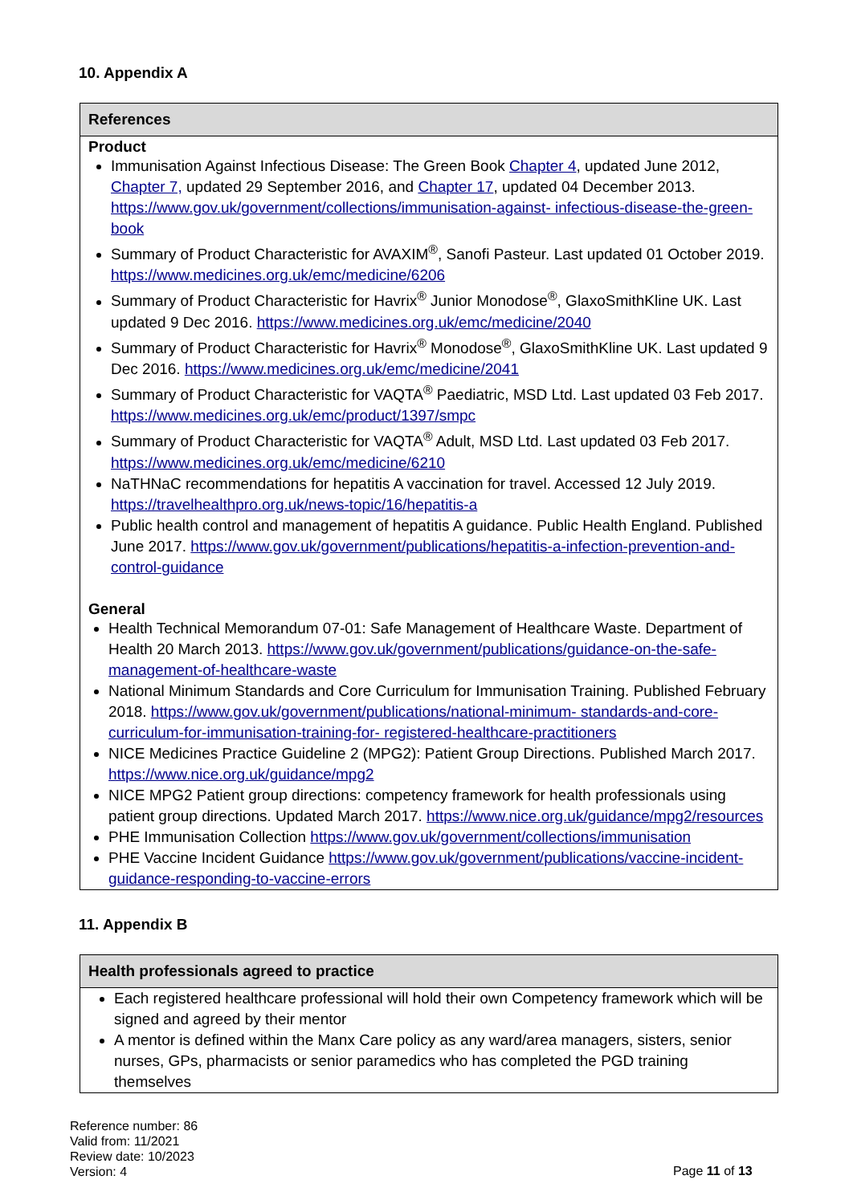10. Appendix A
References
Product
Immunisation Against Infectious Disease: The Green Book Chapter 4, updated June 2012, Chapter 7, updated 29 September 2016, and Chapter 17, updated 04 December 2013. https://www.gov.uk/government/collections/immunisation-against- infectious-disease-the-green-book
Summary of Product Characteristic for AVAXIM<sup>®</sup>, Sanofi Pasteur. Last updated 01 October 2019. https://www.medicines.org.uk/emc/medicine/6206
Summary of Product Characteristic for Havrix<sup>®</sup> Junior Monodose<sup>®</sup>, GlaxoSmithKline UK. Last updated 9 Dec 2016. https://www.medicines.org.uk/emc/medicine/2040
Summary of Product Characteristic for Havrix<sup>®</sup> Monodose<sup>®</sup>, GlaxoSmithKline UK. Last updated 9 Dec 2016. https://www.medicines.org.uk/emc/medicine/2041
Summary of Product Characteristic for VAQTA<sup>®</sup> Paediatric, MSD Ltd. Last updated 03 Feb 2017. https://www.medicines.org.uk/emc/product/1397/smpc
Summary of Product Characteristic for VAQTA<sup>®</sup> Adult, MSD Ltd. Last updated 03 Feb 2017. https://www.medicines.org.uk/emc/medicine/6210
NaTHNaC recommendations for hepatitis A vaccination for travel. Accessed 12 July 2019. https://travelhealthpro.org.uk/news-topic/16/hepatitis-a
Public health control and management of hepatitis A guidance. Public Health England. Published June 2017. https://www.gov.uk/government/publications/hepatitis-a-infection-prevention-and-control-guidance
General
Health Technical Memorandum 07-01: Safe Management of Healthcare Waste. Department of Health 20 March 2013. https://www.gov.uk/government/publications/guidance-on-the-safe-management-of-healthcare-waste
National Minimum Standards and Core Curriculum for Immunisation Training. Published February 2018. https://www.gov.uk/government/publications/national-minimum- standards-and-core-curriculum-for-immunisation-training-for- registered-healthcare-practitioners
NICE Medicines Practice Guideline 2 (MPG2): Patient Group Directions. Published March 2017. https://www.nice.org.uk/guidance/mpg2
NICE MPG2 Patient group directions: competency framework for health professionals using patient group directions. Updated March 2017. https://www.nice.org.uk/guidance/mpg2/resources
PHE Immunisation Collection https://www.gov.uk/government/collections/immunisation
PHE Vaccine Incident Guidance https://www.gov.uk/government/publications/vaccine-incident- guidance-responding-to-vaccine-errors
11. Appendix B
Health professionals agreed to practice
Each registered healthcare professional will hold their own Competency framework which will be signed and agreed by their mentor
A mentor is defined within the Manx Care policy as any ward/area managers, sisters, senior nurses, GPs, pharmacists or senior paramedics who has completed the PGD training themselves
Reference number: 86
Valid from: 11/2021
Review date: 10/2023
Version: 4
Page 11 of 13